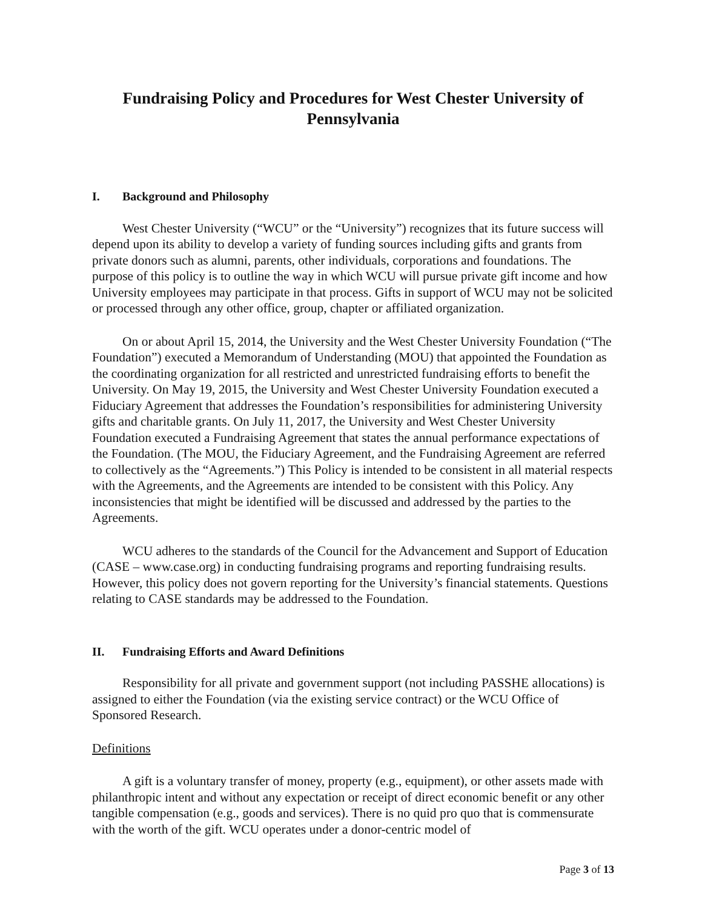Fundraising Policy and Procedures for West Chester University of Pennsylvania
I. Background and Philosophy
West Chester University (“WCU” or the “University”) recognizes that its future success will depend upon its ability to develop a variety of funding sources including gifts and grants from private donors such as alumni, parents, other individuals, corporations and foundations. The purpose of this policy is to outline the way in which WCU will pursue private gift income and how University employees may participate in that process. Gifts in support of WCU may not be solicited or processed through any other office, group, chapter or affiliated organization.
On or about April 15, 2014, the University and the West Chester University Foundation (“The Foundation”) executed a Memorandum of Understanding (MOU) that appointed the Foundation as the coordinating organization for all restricted and unrestricted fundraising efforts to benefit the University. On May 19, 2015, the University and West Chester University Foundation executed a Fiduciary Agreement that addresses the Foundation’s responsibilities for administering University gifts and charitable grants. On July 11, 2017, the University and West Chester University Foundation executed a Fundraising Agreement that states the annual performance expectations of the Foundation. (The MOU, the Fiduciary Agreement, and the Fundraising Agreement are referred to collectively as the “Agreements.”) This Policy is intended to be consistent in all material respects with the Agreements, and the Agreements are intended to be consistent with this Policy. Any inconsistencies that might be identified will be discussed and addressed by the parties to the Agreements.
WCU adheres to the standards of the Council for the Advancement and Support of Education (CASE – www.case.org) in conducting fundraising programs and reporting fundraising results. However, this policy does not govern reporting for the University’s financial statements. Questions relating to CASE standards may be addressed to the Foundation.
II. Fundraising Efforts and Award Definitions
Responsibility for all private and government support (not including PASSHE allocations) is assigned to either the Foundation (via the existing service contract) or the WCU Office of Sponsored Research.
Definitions
A gift is a voluntary transfer of money, property (e.g., equipment), or other assets made with philanthropic intent and without any expectation or receipt of direct economic benefit or any other tangible compensation (e.g., goods and services). There is no quid pro quo that is commensurate with the worth of the gift. WCU operates under a donor-centric model of
Page 3 of 13